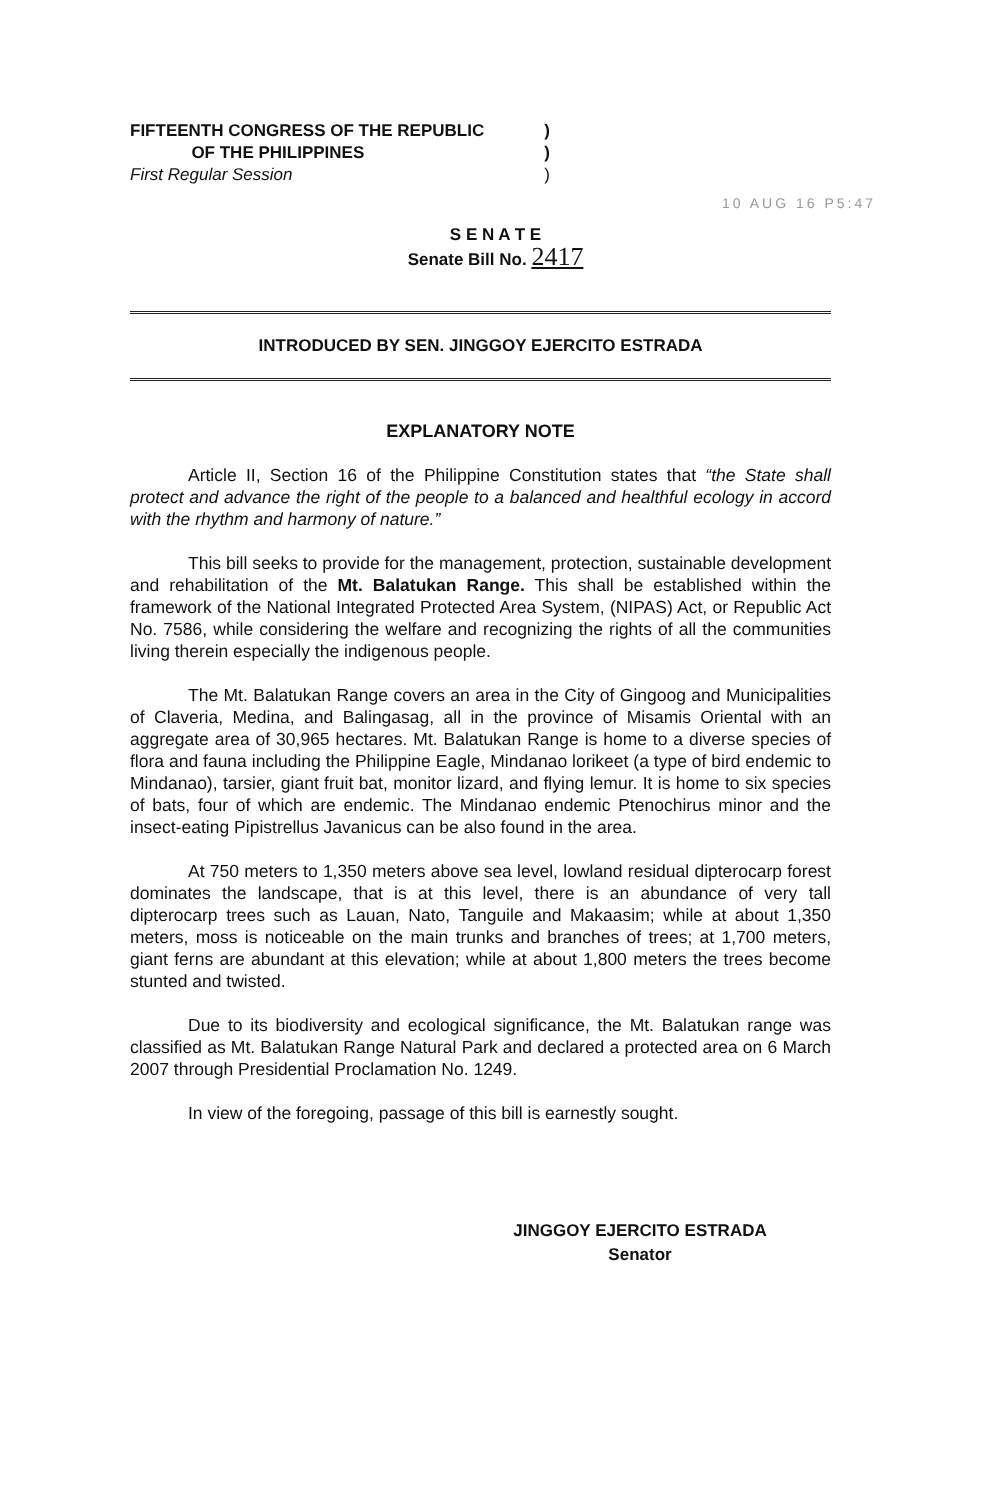FIFTEENTH CONGRESS OF THE REPUBLIC)
OF THE PHILIPPINES)
First Regular Session)
10 AUG 16 P5:47
S E N A T E
Senate Bill No. 2417
INTRODUCED BY SEN. JINGGOY EJERCITO ESTRADA
EXPLANATORY NOTE
Article II, Section 16 of the Philippine Constitution states that “the State shall protect and advance the right of the people to a balanced and healthful ecology in accord with the rhythm and harmony of nature.”
This bill seeks to provide for the management, protection, sustainable development and rehabilitation of the Mt. Balatukan Range. This shall be established within the framework of the National Integrated Protected Area System, (NIPAS) Act, or Republic Act No. 7586, while considering the welfare and recognizing the rights of all the communities living therein especially the indigenous people.
The Mt. Balatukan Range covers an area in the City of Gingoog and Municipalities of Claveria, Medina, and Balingasag, all in the province of Misamis Oriental with an aggregate area of 30,965 hectares. Mt. Balatukan Range is home to a diverse species of flora and fauna including the Philippine Eagle, Mindanao lorikeet (a type of bird endemic to Mindanao), tarsier, giant fruit bat, monitor lizard, and flying lemur. It is home to six species of bats, four of which are endemic. The Mindanao endemic Ptenochirus minor and the insect-eating Pipistrellus Javanicus can be also found in the area.
At 750 meters to 1,350 meters above sea level, lowland residual dipterocarp forest dominates the landscape, that is at this level, there is an abundance of very tall dipterocarp trees such as Lauan, Nato, Tanguile and Makaasim; while at about 1,350 meters, moss is noticeable on the main trunks and branches of trees; at 1,700 meters, giant ferns are abundant at this elevation; while at about 1,800 meters the trees become stunted and twisted.
Due to its biodiversity and ecological significance, the Mt. Balatukan range was classified as Mt. Balatukan Range Natural Park and declared a protected area on 6 March 2007 through Presidential Proclamation No. 1249.
In view of the foregoing, passage of this bill is earnestly sought.
JINGGOY EJERCITO ESTRADA
Senator